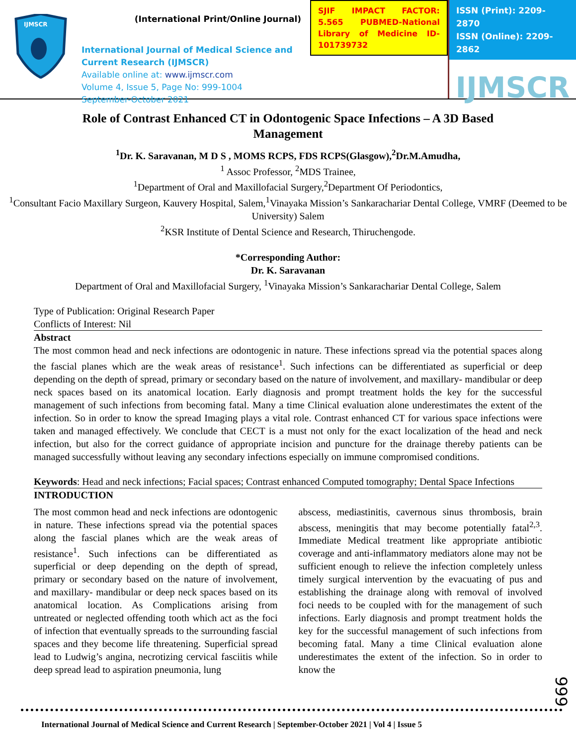IJMSCR
(International Print/Online Journal)
International Journal of Medical Science and Current Research (IJMSCR)
Available online at: www.ijmscr.com
Volume 4, Issue 5, Page No: 999-1004
September-October 2021
SJIF IMPACT FACTOR: 5.565 PUBMED-National Library of Medicine ID-101739732
ISSN (Print): 2209-2870
ISSN (Online): 2209-2862
IJMSCR
Role of Contrast Enhanced CT in Odontogenic Space Infections – A 3D Based Management
<sup>1</sup> Dr. K. Saravanan, M D S , MOMS RCPS, FDS RCPS(Glasgow),<sup>2</sup>Dr.M.Amudha,
<sup>1</sup> Assoc Professor, <sup>2</sup>MDS Trainee,
<sup>1</sup> Department of Oral and Maxillofacial Surgery,<sup>2</sup>Department Of Periodontics,
<sup>1</sup> Consultant Facio Maxillary Surgeon, Kauvery Hospital, Salem,<sup>1</sup>Vinayaka Mission’s Sankarachariar Dental College, VMRF (Deemed to be University) Salem
<sup>2</sup> KSR Institute of Dental Science and Research, Thiruchengode.
*Corresponding Author:
Dr. K. Saravanan
Department of Oral and Maxillofacial Surgery, <sup>1</sup>Vinayaka Mission’s Sankarachariar Dental College, Salem
Type of Publication: Original Research Paper
Conflicts of Interest: Nil
Abstract
The most common head and neck infections are odontogenic in nature. These infections spread via the potential spaces along the fascial planes which are the weak areas of resistance<sup>1</sup>. Such infections can be differentiated as superficial or deep depending on the depth of spread, primary or secondary based on the nature of involvement, and maxillary- mandibular or deep neck spaces based on its anatomical location. Early diagnosis and prompt treatment holds the key for the successful management of such infections from becoming fatal. Many a time Clinical evaluation alone underestimates the extent of the infection. So in order to know the spread Imaging plays a vital role. Contrast enhanced CT for various space infections were taken and managed effectively. We conclude that CECT is a must not only for the exact localization of the head and neck infection, but also for the correct guidance of appropriate incision and puncture for the drainage thereby patients can be managed successfully without leaving any secondary infections especially on immune compromised conditions.
Keywords: Head and neck infections; Facial spaces; Contrast enhanced Computed tomography; Dental Space Infections
INTRODUCTION
The most common head and neck infections are odontogenic in nature. These infections spread via the potential spaces along the fascial planes which are the weak areas of resistance<sup>1</sup>. Such infections can be differentiated as superficial or deep depending on the depth of spread, primary or secondary based on the nature of involvement, and maxillary- mandibular or deep neck spaces based on its anatomical location. As Complications arising from untreated or neglected offending tooth which act as the foci of infection that eventually spreads to the surrounding fascial spaces and they become life threatening. Superficial spread lead to Ludwig’s angina, necrotizing cervical fasciitis while deep spread lead to aspiration pneumonia, lung
abscess, mediastinitis, cavernous sinus thrombosis, brain abscess, meningitis that may become potentially fatal<sup>2,3</sup>. Immediate Medical treatment like appropriate antibiotic coverage and anti-inflammatory mediators alone may not be sufficient enough to relieve the infection completely unless timely surgical intervention by the evacuating of pus and establishing the drainage along with removal of involved foci needs to be coupled with for the management of such infections. Early diagnosis and prompt treatment holds the key for the successful management of such infections from becoming fatal. Many a time Clinical evaluation alone underestimates the extent of the infection. So in order to know the
999
International Journal of Medical Science and Current Research | September-October 2021 | Vol 4 | Issue 5